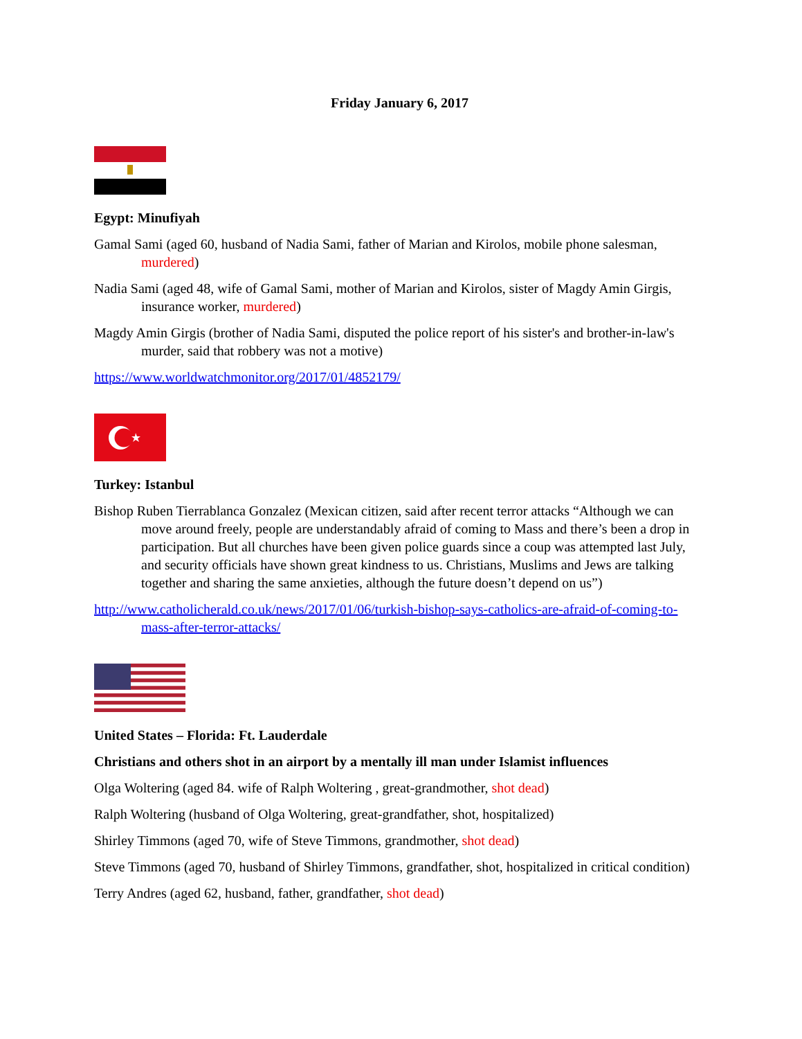Friday January 6, 2017
Egypt: Minufiyah
Gamal Sami (aged 60, husband of Nadia Sami, father of Marian and Kirolos, mobile phone salesman, murdered)
Nadia Sami (aged 48, wife of Gamal Sami, mother of Marian and Kirolos, sister of Magdy Amin Girgis, insurance worker, murdered)
Magdy Amin Girgis (brother of Nadia Sami, disputed the police report of his sister's and brother-in-law's murder, said that robbery was not a motive)
https://www.worldwatchmonitor.org/2017/01/4852179/
Turkey: Istanbul
Bishop Ruben Tierrablanca Gonzalez (Mexican citizen, said after recent terror attacks “Although we can move around freely, people are understandably afraid of coming to Mass and there’s been a drop in participation. But all churches have been given police guards since a coup was attempted last July, and security officials have shown great kindness to us. Christians, Muslims and Jews are talking together and sharing the same anxieties, although the future doesn’t depend on us”)
http://www.catholicherald.co.uk/news/2017/01/06/turkish-bishop-says-catholics-are-afraid-of-coming-to-mass-after-terror-attacks/
United States – Florida: Ft. Lauderdale
Christians and others shot in an airport by a mentally ill man under Islamist influences
Olga Woltering (aged 84. wife of Ralph Woltering , great-grandmother, shot dead)
Ralph Woltering (husband of Olga Woltering, great-grandfather, shot, hospitalized)
Shirley Timmons (aged 70, wife of Steve Timmons, grandmother, shot dead)
Steve Timmons (aged 70, husband of Shirley Timmons, grandfather, shot, hospitalized in critical condition)
Terry Andres (aged 62, husband, father, grandfather, shot dead)